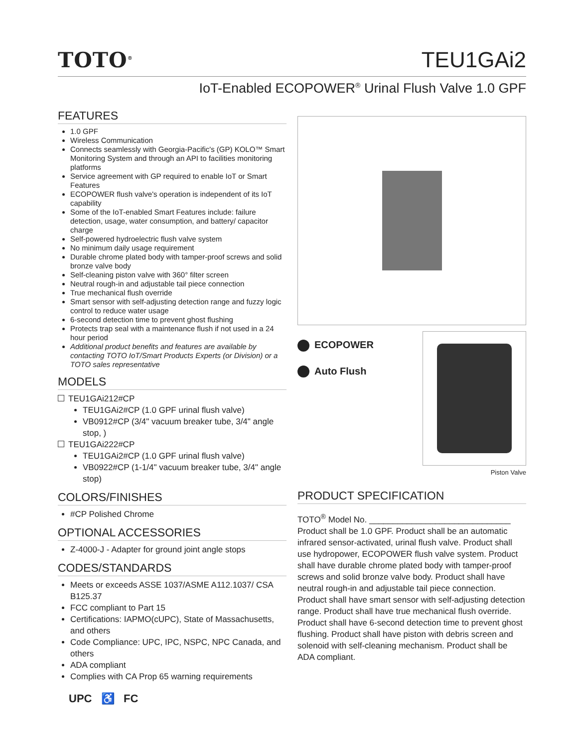TOTO<sup>®</sup>
TEU1GAi2
IoT-Enabled ECOPOWER<sup>®</sup> Urinal Flush Valve 1.0 GPF
FEATURES
1.0 GPF
Wireless Communication
Connects seamlessly with Georgia-Pacific's (GP) KOLO™ Smart Monitoring System and through an API to facilities monitoring platforms
Service agreement with GP required to enable IoT or Smart Features
ECOPOWER flush valve's operation is independent of its IoT capability
Some of the IoT-enabled Smart Features include: failure detection, usage, water consumption, and battery/ capacitor charge
Self-powered hydroelectric flush valve system
No minimum daily usage requirement
Durable chrome plated body with tamper-proof screws and solid bronze valve body
Self-cleaning piston valve with 360° filter screen
Neutral rough-in and adjustable tail piece connection
True mechanical flush override
Smart sensor with self-adjusting detection range and fuzzy logic control to reduce water usage
6-second detection time to prevent ghost flushing
Protects trap seal with a maintenance flush if not used in a 24 hour period
Additional product benefits and features are available by contacting TOTO IoT/Smart Products Experts (or Division) or a TOTO sales representative
MODELS
TEU1GAi212#CP
TEU1GAi2#CP (1.0 GPF urinal flush valve)
VB0912#CP (3/4" vacuum breaker tube, 3/4" angle stop, )
TEU1GAi222#CP
TEU1GAi2#CP (1.0 GPF urinal flush valve)
VB0922#CP (1-1/4" vacuum breaker tube, 3/4" angle stop)
COLORS/FINISHES
#CP Polished Chrome
OPTIONAL ACCESSORIES
Z-4000-J - Adapter for ground joint angle stops
CODES/STANDARDS
Meets or exceeds ASSE 1037/ASME A112.1037/ CSA B125.37
FCC compliant to Part 15
Certifications: IAPMO(cUPC), State of Massachusetts, and others
Code Compliance: UPC, IPC, NSPC, NPC Canada, and others
ADA compliant
Complies with CA Prop 65 warning requirements
UPC ♿ FC
ECOPOWER
Auto Flush
Piston Valve
PRODUCT SPECIFICATION
TOTO<sup>®</sup> Model No. ______________________________
Product shall be 1.0 GPF. Product shall be an automatic infrared sensor-activated, urinal flush valve. Product shall use hydropower, ECOPOWER flush valve system. Product shall have durable chrome plated body with tamper-proof screws and solid bronze valve body. Product shall have neutral rough-in and adjustable tail piece connection. Product shall have smart sensor with self-adjusting detection range. Product shall have true mechanical flush override. Product shall have 6-second detection time to prevent ghost flushing. Product shall have piston with debris screen and solenoid with self-cleaning mechanism. Product shall be ADA compliant.